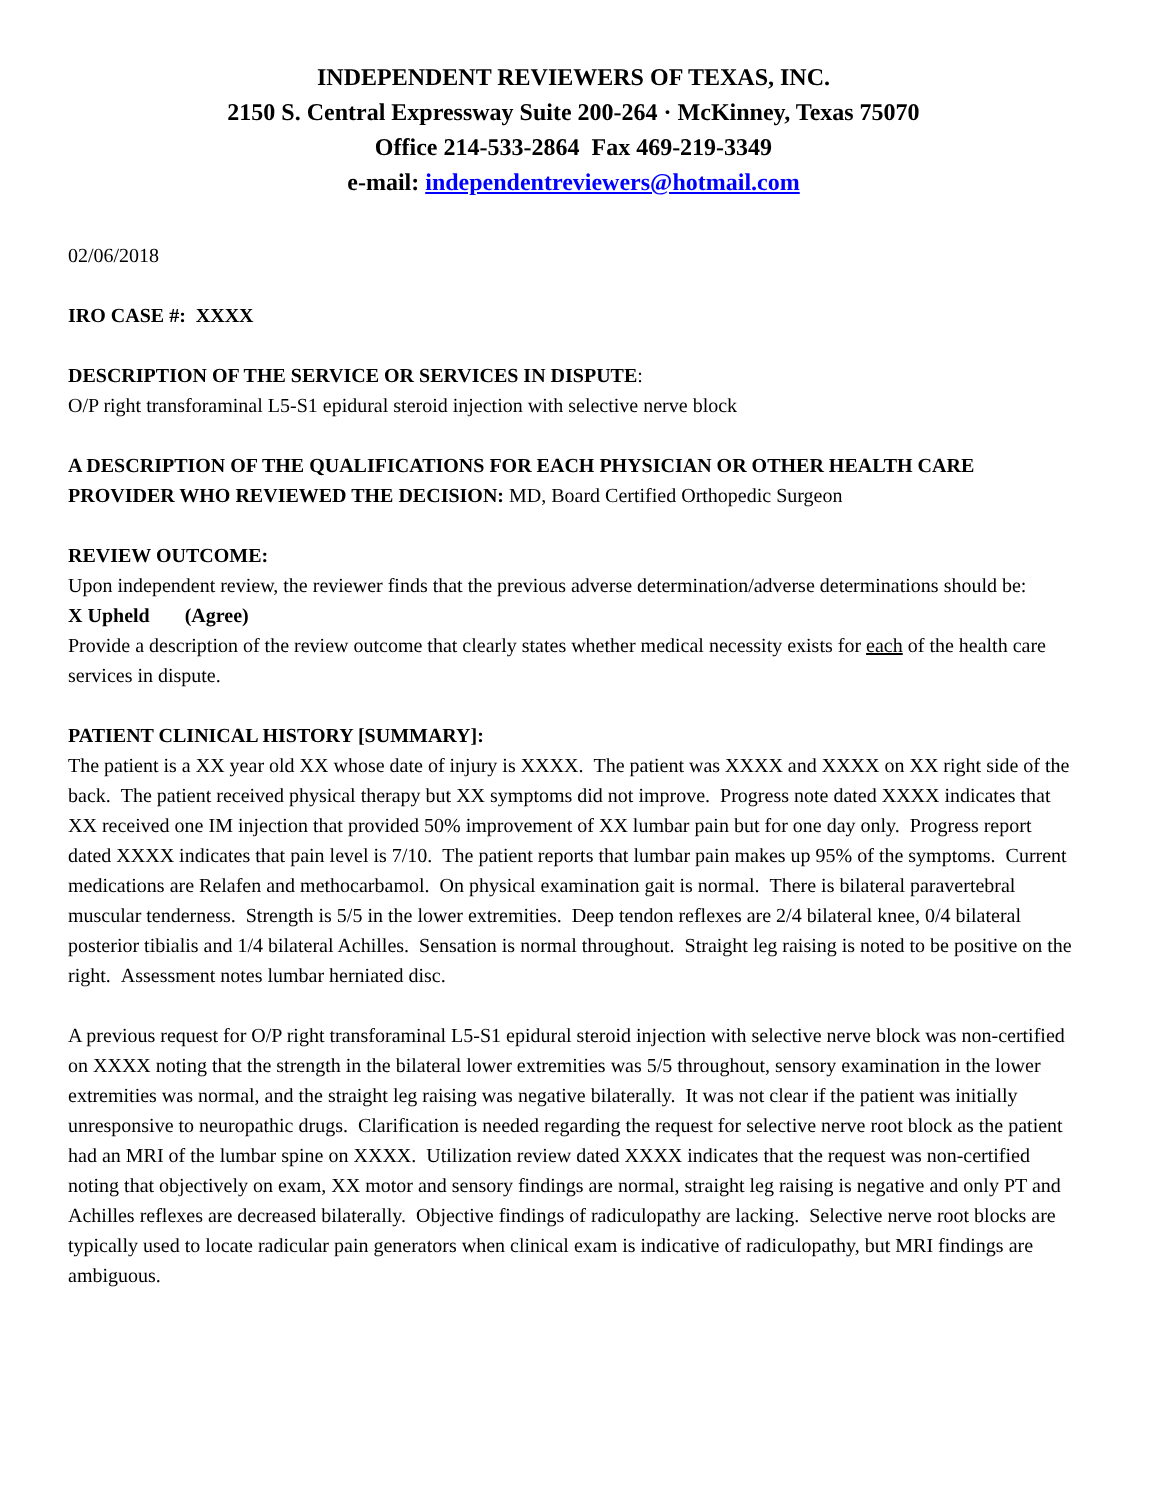INDEPENDENT REVIEWERS OF TEXAS, INC.
2150 S. Central Expressway Suite 200-264 · McKinney, Texas 75070
Office 214-533-2864 Fax 469-219-3349
e-mail: independentreviewers@hotmail.com
02/06/2018
IRO CASE #: XXXX
DESCRIPTION OF THE SERVICE OR SERVICES IN DISPUTE:
O/P right transforaminal L5-S1 epidural steroid injection with selective nerve block
A DESCRIPTION OF THE QUALIFICATIONS FOR EACH PHYSICIAN OR OTHER HEALTH CARE PROVIDER WHO REVIEWED THE DECISION: MD, Board Certified Orthopedic Surgeon
REVIEW OUTCOME:
Upon independent review, the reviewer finds that the previous adverse determination/adverse determinations should be:
X Upheld (Agree)
Provide a description of the review outcome that clearly states whether medical necessity exists for each of the health care services in dispute.
PATIENT CLINICAL HISTORY [SUMMARY]:
The patient is a XX year old XX whose date of injury is XXXX. The patient was XXXX and XXXX on XX right side of the back. The patient received physical therapy but XX symptoms did not improve. Progress note dated XXXX indicates that XX received one IM injection that provided 50% improvement of XX lumbar pain but for one day only. Progress report dated XXXX indicates that pain level is 7/10. The patient reports that lumbar pain makes up 95% of the symptoms. Current medications are Relafen and methocarbamol. On physical examination gait is normal. There is bilateral paravertebral muscular tenderness. Strength is 5/5 in the lower extremities. Deep tendon reflexes are 2/4 bilateral knee, 0/4 bilateral posterior tibialis and 1/4 bilateral Achilles. Sensation is normal throughout. Straight leg raising is noted to be positive on the right. Assessment notes lumbar herniated disc.
A previous request for O/P right transforaminal L5-S1 epidural steroid injection with selective nerve block was non-certified on XXXX noting that the strength in the bilateral lower extremities was 5/5 throughout, sensory examination in the lower extremities was normal, and the straight leg raising was negative bilaterally. It was not clear if the patient was initially unresponsive to neuropathic drugs. Clarification is needed regarding the request for selective nerve root block as the patient had an MRI of the lumbar spine on XXXX. Utilization review dated XXXX indicates that the request was non-certified noting that objectively on exam, XX motor and sensory findings are normal, straight leg raising is negative and only PT and Achilles reflexes are decreased bilaterally. Objective findings of radiculopathy are lacking. Selective nerve root blocks are typically used to locate radicular pain generators when clinical exam is indicative of radiculopathy, but MRI findings are ambiguous.